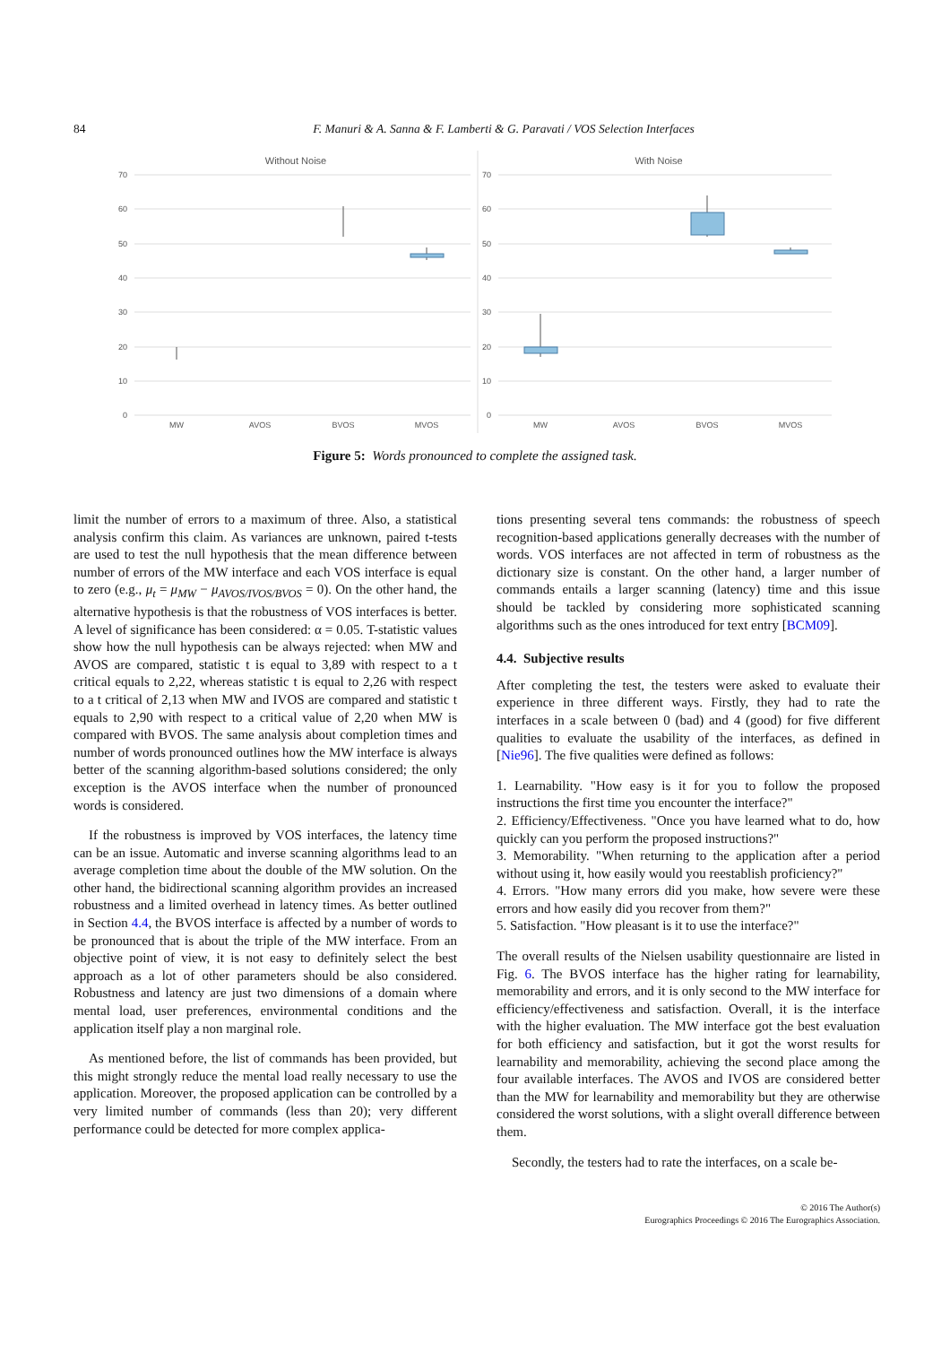84 F. Manuri & A. Sanna & F. Lamberti & G. Paravati / VOS Selection Interfaces
Without Noise
With Noise
70
60
50
40
30
20
10
0
70
60
50
40
30
20
10
0
MW
AVOS
BVOS
MVOS
MW
AVOS
BVOS
MVOS
Figure 5: Words pronounced to complete the assigned task.
limit the number of errors to a maximum of three. Also, a statistical analysis confirm this claim. As variances are unknown, paired t-tests are used to test the null hypothesis that the mean difference between number of errors of the MW interface and each VOS interface is equal to zero (e.g., μ<sub>t</sub> = μ<sub>MW</sub> − μ<sub>AVOS/IVOS/BVOS</sub> = 0). On the other hand, the alternative hypothesis is that the robustness of VOS interfaces is better. A level of significance has been considered: α = 0.05. T-statistic values show how the null hypothesis can be always rejected: when MW and AVOS are compared, statistic t is equal to 3,89 with respect to a t critical equals to 2,22, whereas statistic t is equal to 2,26 with respect to a t critical of 2,13 when MW and IVOS are compared and statistic t equals to 2,90 with respect to a critical value of 2,20 when MW is compared with BVOS. The same analysis about completion times and number of words pronounced outlines how the MW interface is always better of the scanning algorithm-based solutions considered; the only exception is the AVOS interface when the number of pronounced words is considered.
If the robustness is improved by VOS interfaces, the latency time can be an issue. Automatic and inverse scanning algorithms lead to an average completion time about the double of the MW solution. On the other hand, the bidirectional scanning algorithm provides an increased robustness and a limited overhead in latency times. As better outlined in Section 4.4, the BVOS interface is affected by a number of words to be pronounced that is about the triple of the MW interface. From an objective point of view, it is not easy to definitely select the best approach as a lot of other parameters should be also considered. Robustness and latency are just two dimensions of a domain where mental load, user preferences, environmental conditions and the application itself play a non marginal role.
As mentioned before, the list of commands has been provided, but this might strongly reduce the mental load really necessary to use the application. Moreover, the proposed application can be controlled by a very limited number of commands (less than 20); very different performance could be detected for more complex applica-
tions presenting several tens commands: the robustness of speech recognition-based applications generally decreases with the number of words. VOS interfaces are not affected in term of robustness as the dictionary size is constant. On the other hand, a larger number of commands entails a larger scanning (latency) time and this issue should be tackled by considering more sophisticated scanning algorithms such as the ones introduced for text entry [BCM09].
4.4. Subjective results
After completing the test, the testers were asked to evaluate their experience in three different ways. Firstly, they had to rate the interfaces in a scale between 0 (bad) and 4 (good) for five different qualities to evaluate the usability of the interfaces, as defined in [Nie96]. The five qualities were defined as follows:
1. Learnability. "How easy is it for you to follow the proposed instructions the first time you encounter the interface?"
2. Efficiency/Effectiveness. "Once you have learned what to do, how quickly can you perform the proposed instructions?"
3. Memorability. "When returning to the application after a period without using it, how easily would you reestablish proficiency?"
4. Errors. "How many errors did you make, how severe were these errors and how easily did you recover from them?"
5. Satisfaction. "How pleasant is it to use the interface?"
The overall results of the Nielsen usability questionnaire are listed in Fig. 6. The BVOS interface has the higher rating for learnability, memorability and errors, and it is only second to the MW interface for efficiency/effectiveness and satisfaction. Overall, it is the interface with the higher evaluation. The MW interface got the best evaluation for both efficiency and satisfaction, but it got the worst results for learnability and memorability, achieving the second place among the four available interfaces. The AVOS and IVOS are considered better than the MW for learnability and memorability but they are otherwise considered the worst solutions, with a slight overall difference between them.
Secondly, the testers had to rate the interfaces, on a scale be-
© 2016 The Author(s)
Eurographics Proceedings © 2016 The Eurographics Association.